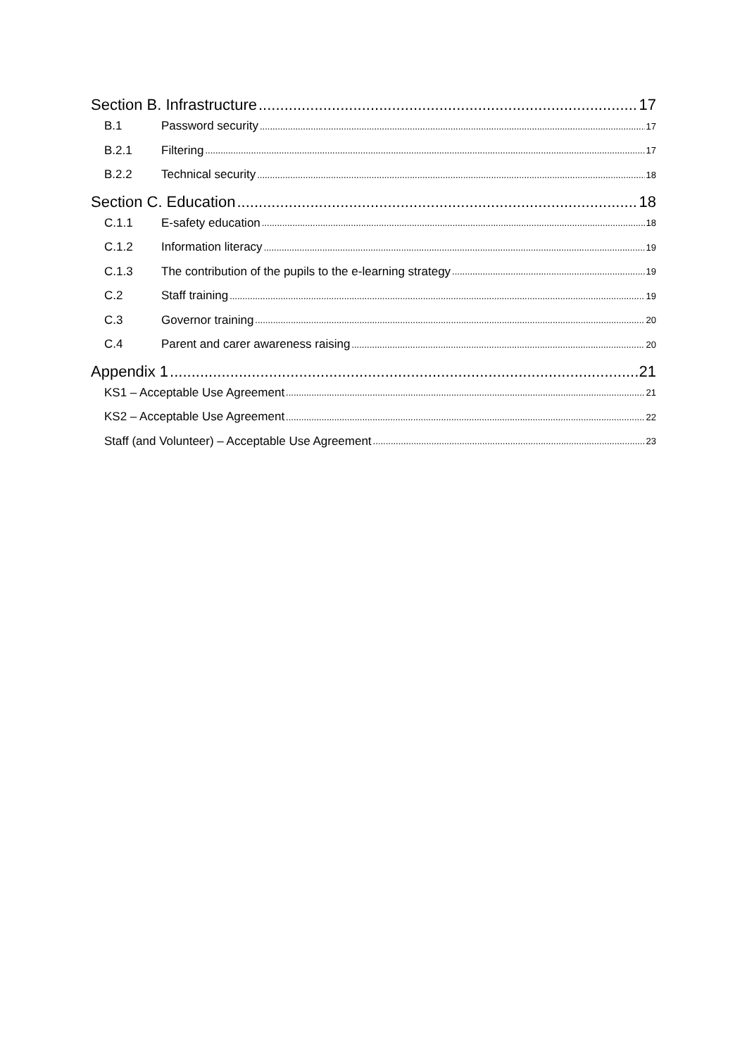Section B. Infrastructure 17
B.1 Password security 17
B.2.1 Filtering 17
B.2.2 Technical security 18
Section C. Education 18
C.1.1 E-safety education 18
C.1.2 Information literacy 19
C.1.3 The contribution of the pupils to the e-learning strategy 19
C.2 Staff training 19
C.3 Governor training 20
C.4 Parent and carer awareness raising 20
Appendix 1 21
KS1 – Acceptable Use Agreement 21
KS2 – Acceptable Use Agreement 22
Staff (and Volunteer) – Acceptable Use Agreement 23